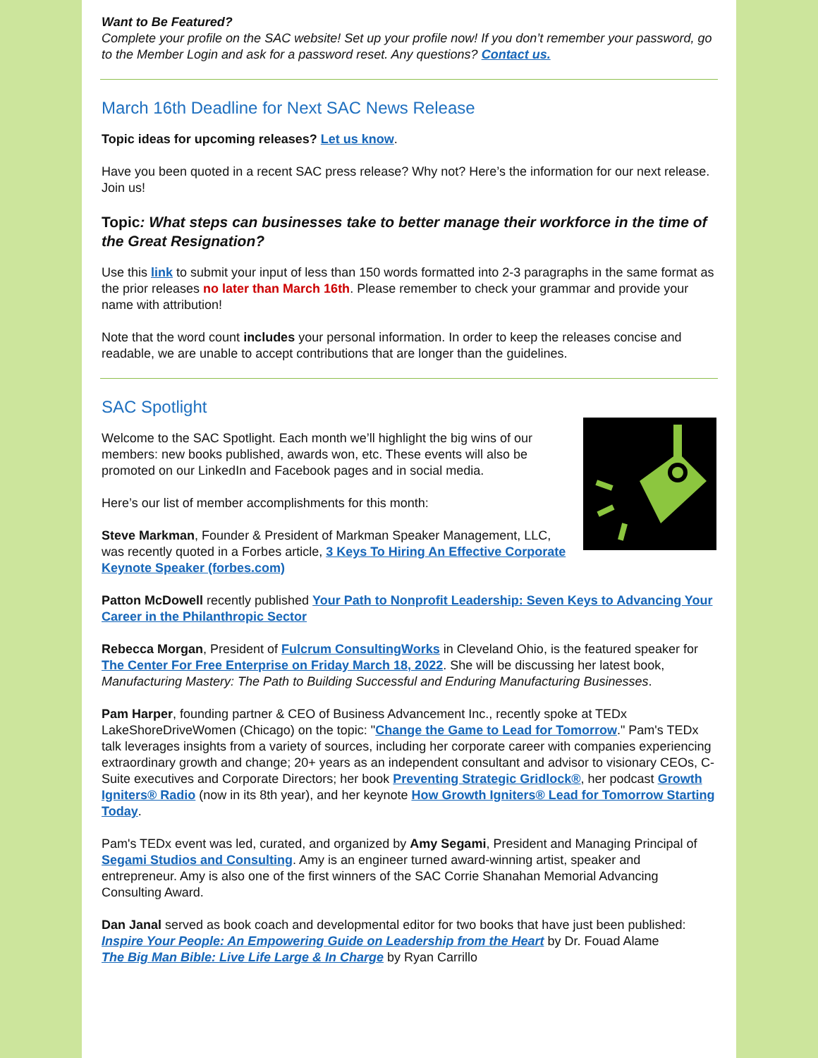Want to Be Featured?
Complete your profile on the SAC website! Set up your profile now! If you don’t remember your password, go to the Member Login and ask for a password reset. Any questions? Contact us.
March 16th Deadline for Next SAC News Release
Topic ideas for upcoming releases? Let us know.
Have you been quoted in a recent SAC press release? Why not? Here’s the information for our next release. Join us!
Topic: What steps can businesses take to better manage their workforce in the time of the Great Resignation?
Use this link to submit your input of less than 150 words formatted into 2-3 paragraphs in the same format as the prior releases no later than March 16th. Please remember to check your grammar and provide your name with attribution!
Note that the word count includes your personal information. In order to keep the releases concise and readable, we are unable to accept contributions that are longer than the guidelines.
SAC Spotlight
Welcome to the SAC Spotlight. Each month we’ll highlight the big wins of our members: new books published, awards won, etc. These events will also be promoted on our LinkedIn and Facebook pages and in social media.
Here’s our list of member accomplishments for this month:
Steve Markman, Founder & President of Markman Speaker Management, LLC, was recently quoted in a Forbes article, 3 Keys To Hiring An Effective Corporate Keynote Speaker (forbes.com)
Patton McDowell recently published Your Path to Nonprofit Leadership: Seven Keys to Advancing Your Career in the Philanthropic Sector
Rebecca Morgan, President of Fulcrum ConsultingWorks in Cleveland Ohio, is the featured speaker for The Center For Free Enterprise on Friday March 18, 2022. She will be discussing her latest book, Manufacturing Mastery: The Path to Building Successful and Enduring Manufacturing Businesses.
Pam Harper, founding partner & CEO of Business Advancement Inc., recently spoke at TEDx LakeShoreDriveWomen (Chicago) on the topic: "Change the Game to Lead for Tomorrow." Pam's TEDx talk leverages insights from a variety of sources, including her corporate career with companies experiencing extraordinary growth and change; 20+ years as an independent consultant and advisor to visionary CEOs, C-Suite executives and Corporate Directors; her book Preventing Strategic Gridlock®, her podcast Growth Igniters® Radio (now in its 8th year), and her keynote How Growth Igniters® Lead for Tomorrow Starting Today.
Pam's TEDx event was led, curated, and organized by Amy Segami, President and Managing Principal of Segami Studios and Consulting. Amy is an engineer turned award-winning artist, speaker and entrepreneur. Amy is also one of the first winners of the SAC Corrie Shanahan Memorial Advancing Consulting Award.
Dan Janal served as book coach and developmental editor for two books that have just been published:
Inspire Your People: An Empowering Guide on Leadership from the Heart by Dr. Fouad Alame
The Big Man Bible: Live Life Large & In Charge by Ryan Carrillo